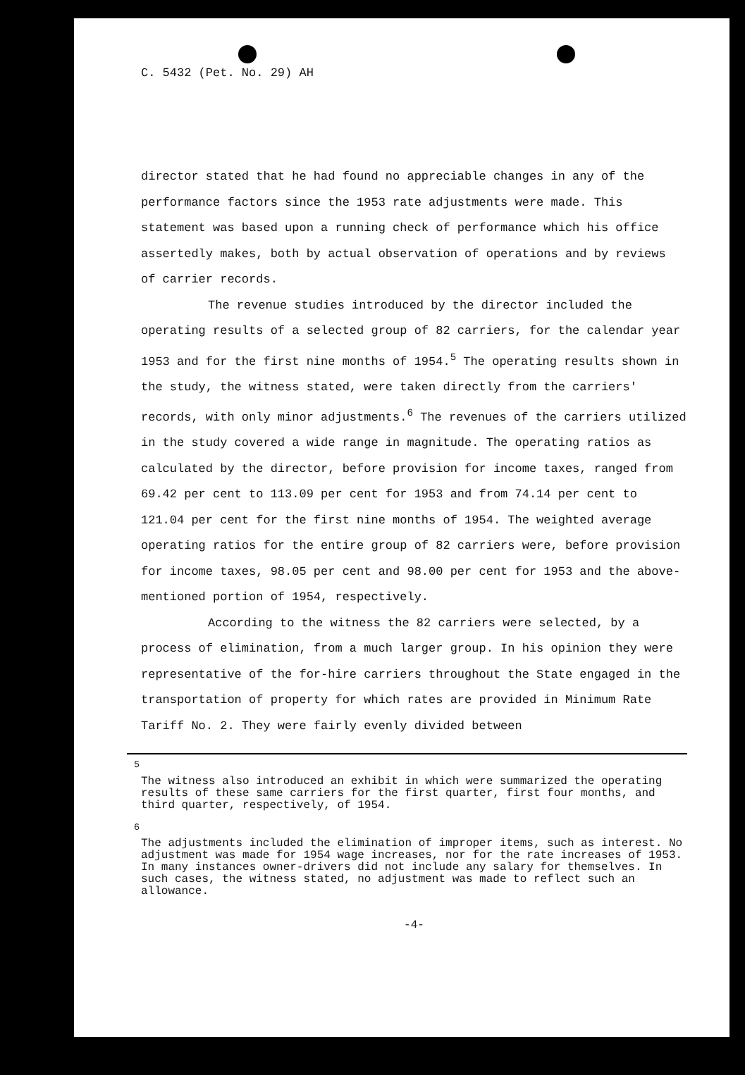C. 5432 (Pet. No. 29) AH
director stated that he had found no appreciable changes in any of the performance factors since the 1953 rate adjustments were made. This statement was based upon a running check of performance which his office assertedly makes, both by actual observation of operations and by reviews of carrier records.
The revenue studies introduced by the director included the operating results of a selected group of 82 carriers, for the calendar year 1953 and for the first nine months of 1954.<sup>5</sup> The operating results shown in the study, the witness stated, were taken directly from the carriers' records, with only minor adjustments.<sup>6</sup> The revenues of the carriers utilized in the study covered a wide range in magnitude. The operating ratios as calculated by the director, before provision for income taxes, ranged from 69.42 per cent to 113.09 per cent for 1953 and from 74.14 per cent to 121.04 per cent for the first nine months of 1954. The weighted average operating ratios for the entire group of 82 carriers were, before provision for income taxes, 98.05 per cent and 98.00 per cent for 1953 and the above-mentioned portion of 1954, respectively.
According to the witness the 82 carriers were selected, by a process of elimination, from a much larger group. In his opinion they were representative of the for-hire carriers throughout the State engaged in the transportation of property for which rates are provided in Minimum Rate Tariff No. 2. They were fairly evenly divided between
<sup>5</sup>
The witness also introduced an exhibit in which were summarized the operating results of these same carriers for the first quarter, first four months, and third quarter, respectively, of 1954.
<sup>6</sup>
The adjustments included the elimination of improper items, such as interest. No adjustment was made for 1954 wage increases, nor for the rate increases of 1953. In many instances owner-drivers did not include any salary for themselves. In such cases, the witness stated, no adjustment was made to reflect such an allowance.
-4-